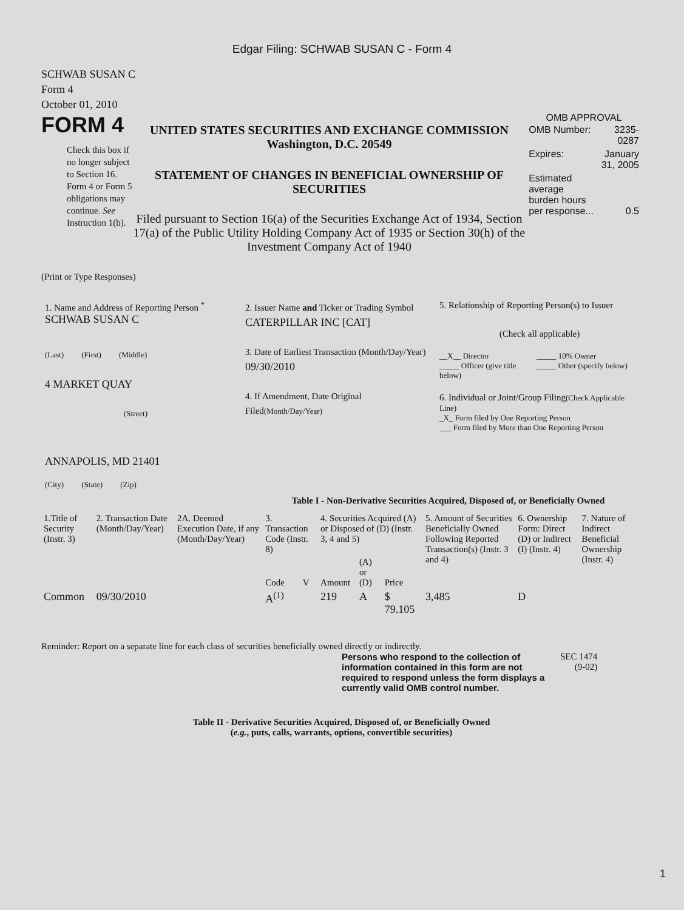Edgar Filing: SCHWAB SUSAN C - Form 4
SCHWAB SUSAN C
Form 4
October 01, 2010
FORM 4
Check this box if no longer subject to Section 16. Form 4 or Form 5 obligations may continue. See Instruction 1(b).
UNITED STATES SECURITIES AND EXCHANGE COMMISSION
Washington, D.C. 20549
STATEMENT OF CHANGES IN BENEFICIAL OWNERSHIP OF SECURITIES
Filed pursuant to Section 16(a) of the Securities Exchange Act of 1934, Section 17(a) of the Public Utility Holding Company Act of 1935 or Section 30(h) of the Investment Company Act of 1940
OMB APPROVAL
| OMB Number: | 3235-0287 |
| Expires: | January 31, 2005 |
| Estimated average burden hours per response... | 0.5 |
(Print or Type Responses)
1. Name and Address of Reporting Person <sup>*</sup>
SCHWAB SUSAN C
(Last) (First) (Middle)
4 MARKET QUAY
(Street)
ANNAPOLIS, MD 21401
(City) (State) (Zip)
2. Issuer Name and Ticker or Trading Symbol
CATERPILLAR INC [CAT]
3. Date of Earliest Transaction (Month/Day/Year)
09/30/2010
4. If Amendment, Date Original Filed(Month/Day/Year)
5. Relationship of Reporting Person(s) to Issuer
(Check all applicable)
__X__ Director
_____ Officer (give title below)
_____ 10% Owner
_____ Other (specify below)
6. Individual or Joint/Group Filing(Check Applicable Line)
_X_ Form filed by One Reporting Person
___ Form filed by More than One Reporting Person
Table I - Non-Derivative Securities Acquired, Disposed of, or Beneficially Owned
| 1.Title of Security (Instr. 3) | 2. Transaction Date (Month/Day/Year) | 2A. Deemed Execution Date, if any (Month/Day/Year) | 3. Transaction Code (Instr. 8) | | 4. Securities Acquired (A) or Disposed of (D) (Instr. 3, 4 and 5) | | | 5. Amount of Securities Beneficially Owned Following Reported Transaction(s) (Instr. 3 and 4) | 6. Ownership Form: Direct (D) or Indirect (I) (Instr. 4) | 7. Nature of Indirect Beneficial Ownership (Instr. 4) |
| --- | --- | --- | --- | --- | --- | --- | --- | --- | --- | --- |
| | | | Code | V | Amount | (A) or (D) | Price | | | |
| Common | 09/30/2010 | | A<sup>(1)</sup> | | 219 | A | $ 79.105 | 3,485 | D | |
Reminder: Report on a separate line for each class of securities beneficially owned directly or indirectly.
Persons who respond to the collection of information contained in this form are not required to respond unless the form displays a currently valid OMB control number.
SEC 1474
(9-02)
Table II - Derivative Securities Acquired, Disposed of, or Beneficially Owned
(e.g., puts, calls, warrants, options, convertible securities)
1